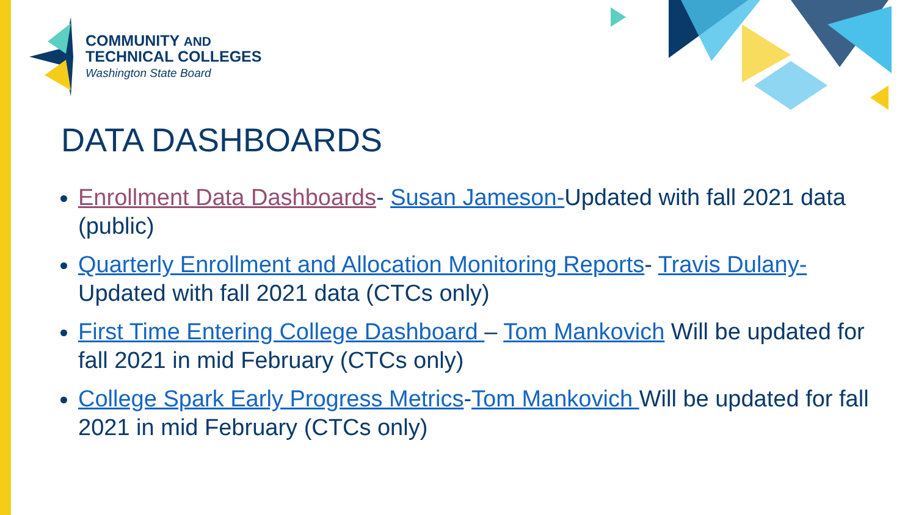COMMUNITY AND
TECHNICAL COLLEGES
Washington State Board
DATA DASHBOARDS
Enrollment Data Dashboards- Susan Jameson-Updated with fall 2021 data (public)
Quarterly Enrollment and Allocation Monitoring Reports- Travis Dulany- Updated with fall 2021 data (CTCs only)
First Time Entering College Dashboard – Tom Mankovich Will be updated for fall 2021 in mid February (CTCs only)
College Spark Early Progress Metrics-Tom Mankovich Will be updated for fall 2021 in mid February (CTCs only)